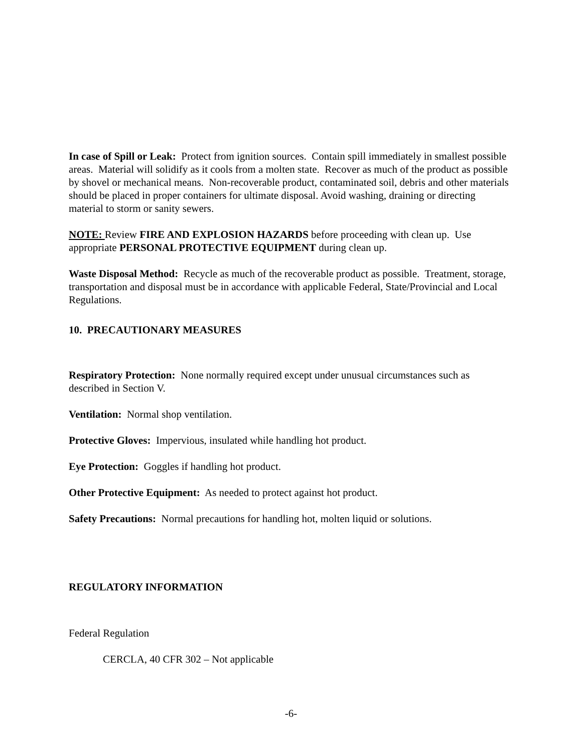In case of Spill or Leak: Protect from ignition sources. Contain spill immediately in smallest possible areas. Material will solidify as it cools from a molten state. Recover as much of the product as possible by shovel or mechanical means. Non-recoverable product, contaminated soil, debris and other materials should be placed in proper containers for ultimate disposal. Avoid washing, draining or directing material to storm or sanity sewers.
NOTE: Review FIRE AND EXPLOSION HAZARDS before proceeding with clean up. Use appropriate PERSONAL PROTECTIVE EQUIPMENT during clean up.
Waste Disposal Method: Recycle as much of the recoverable product as possible. Treatment, storage, transportation and disposal must be in accordance with applicable Federal, State/Provincial and Local Regulations.
10. PRECAUTIONARY MEASURES
Respiratory Protection: None normally required except under unusual circumstances such as described in Section V.
Ventilation: Normal shop ventilation.
Protective Gloves: Impervious, insulated while handling hot product.
Eye Protection: Goggles if handling hot product.
Other Protective Equipment: As needed to protect against hot product.
Safety Precautions: Normal precautions for handling hot, molten liquid or solutions.
REGULATORY INFORMATION
Federal Regulation
CERCLA, 40 CFR 302 – Not applicable
-6-